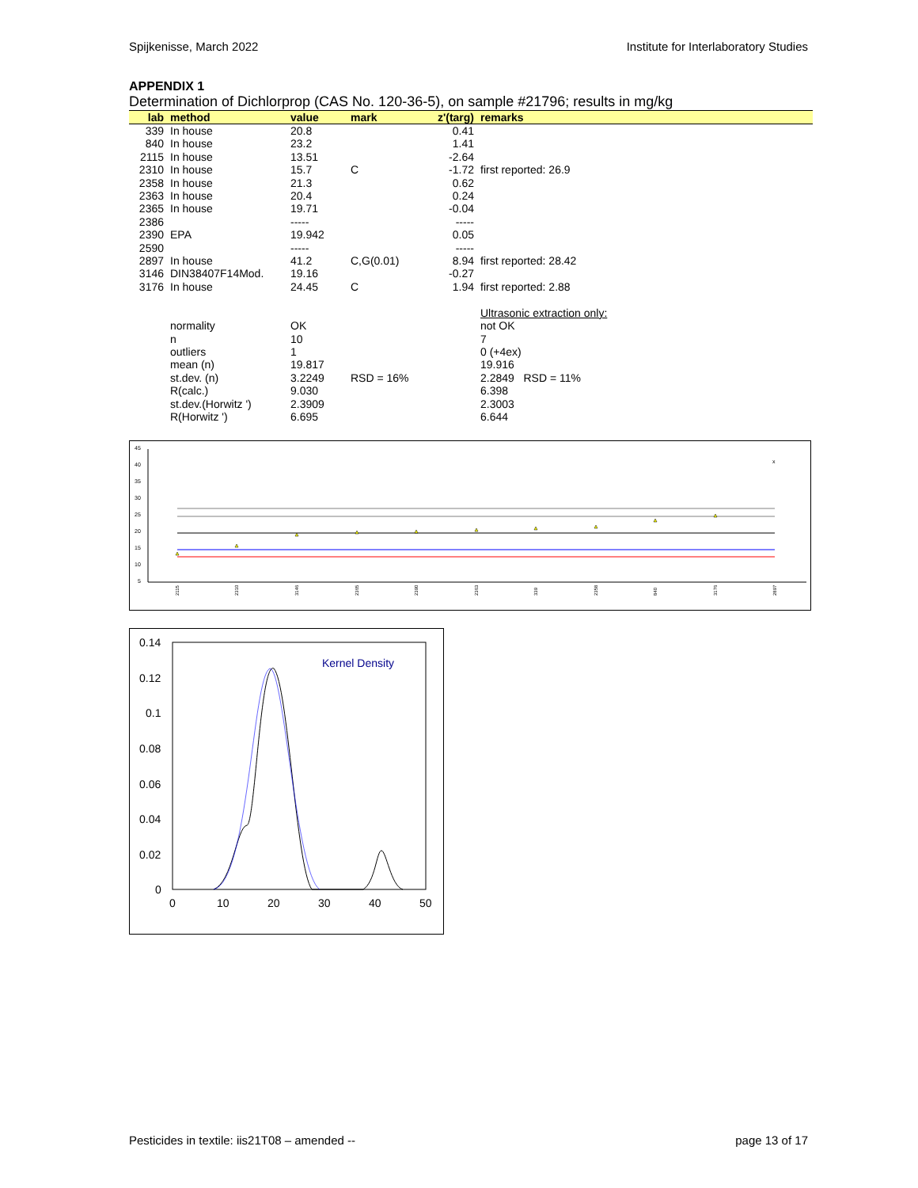Spijkenisse, March 2022 Institute for Interlaboratory Studies
APPENDIX 1
Determination of Dichlorprop (CAS No. 120-36-5), on sample #21796; results in mg/kg
| lab | method | value | mark | z'(targ) | remarks |
| --- | --- | --- | --- | --- | --- |
| 339 | In house | 20.8 | | 0.41 | |
| 840 | In house | 23.2 | | 1.41 | |
| 2115 | In house | 13.51 | | -2.64 | |
| 2310 | In house | 15.7 | C | -1.72 | first reported: 26.9 |
| 2358 | In house | 21.3 | | 0.62 | |
| 2363 | In house | 20.4 | | 0.24 | |
| 2365 | In house | 19.71 | | -0.04 | |
| 2386 | | ----- | | ----- | |
| 2390 | EPA | 19.942 | | 0.05 | |
| 2590 | | ----- | | ----- | |
| 2897 | In house | 41.2 | C,G(0.01) | 8.94 | first reported: 28.42 |
| 3146 | DIN38407F14Mod. | 19.16 | | -0.27 | |
| 3176 | In house | 24.45 | C | 1.94 | first reported: 2.88 |
| | | | | | Ultrasonic extraction only: |
| | normality | OK | | | not OK |
| | n | 10 | | | 7 |
| | outliers | 1 | | | 0 (+4ex) |
| | mean (n) | 19.817 | | | 19.916 |
| | st.dev. (n) | 3.2249 | RSD = 16% | | 2.2849 RSD = 11% |
| | R(calc.) | 9.030 | | | 6.398 |
| | st.dev.(Horwitz ') | 2.3909 | | | 2.3003 |
| | R(Horwitz ') | 6.695 | | | 6.644 |
45
40
35
30
25
20
15
10
5
x
2115
2310
3146
2365
2390
2363
339
2358
840
3176
2897
0.14
0.12
0.1
0.08
0.06
0.04
0.02
0
0
10
20
30
40
50
Kernel Density
Pesticides in textile: iis21T08 – amended -- page 13 of 17